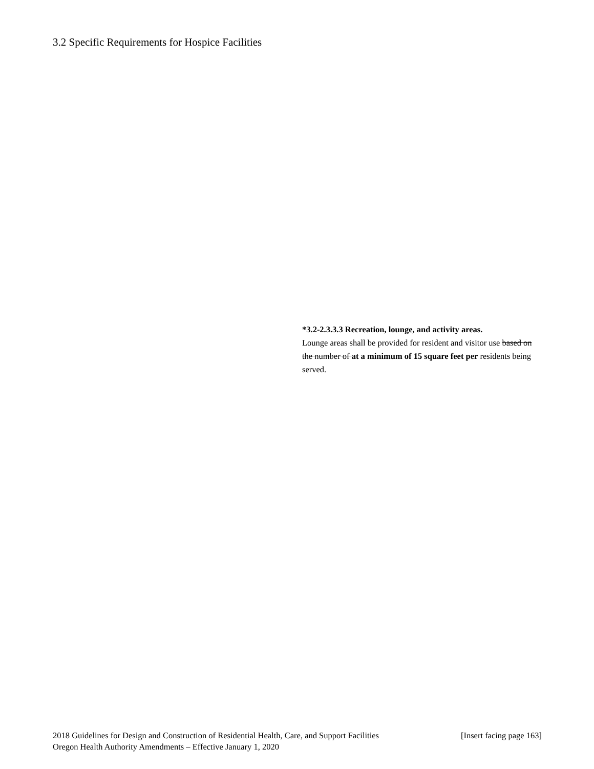3.2 Specific Requirements for Hospice Facilities
*3.2-2.3.3.3 Recreation, lounge, and activity areas.
Lounge areas shall be provided for resident and visitor use based on the number of at a minimum of 15 square feet per residents being served.
2018 Guidelines for Design and Construction of Residential Health, Care, and Support Facilities [Insert facing page 163]
Oregon Health Authority Amendments – Effective January 1, 2020